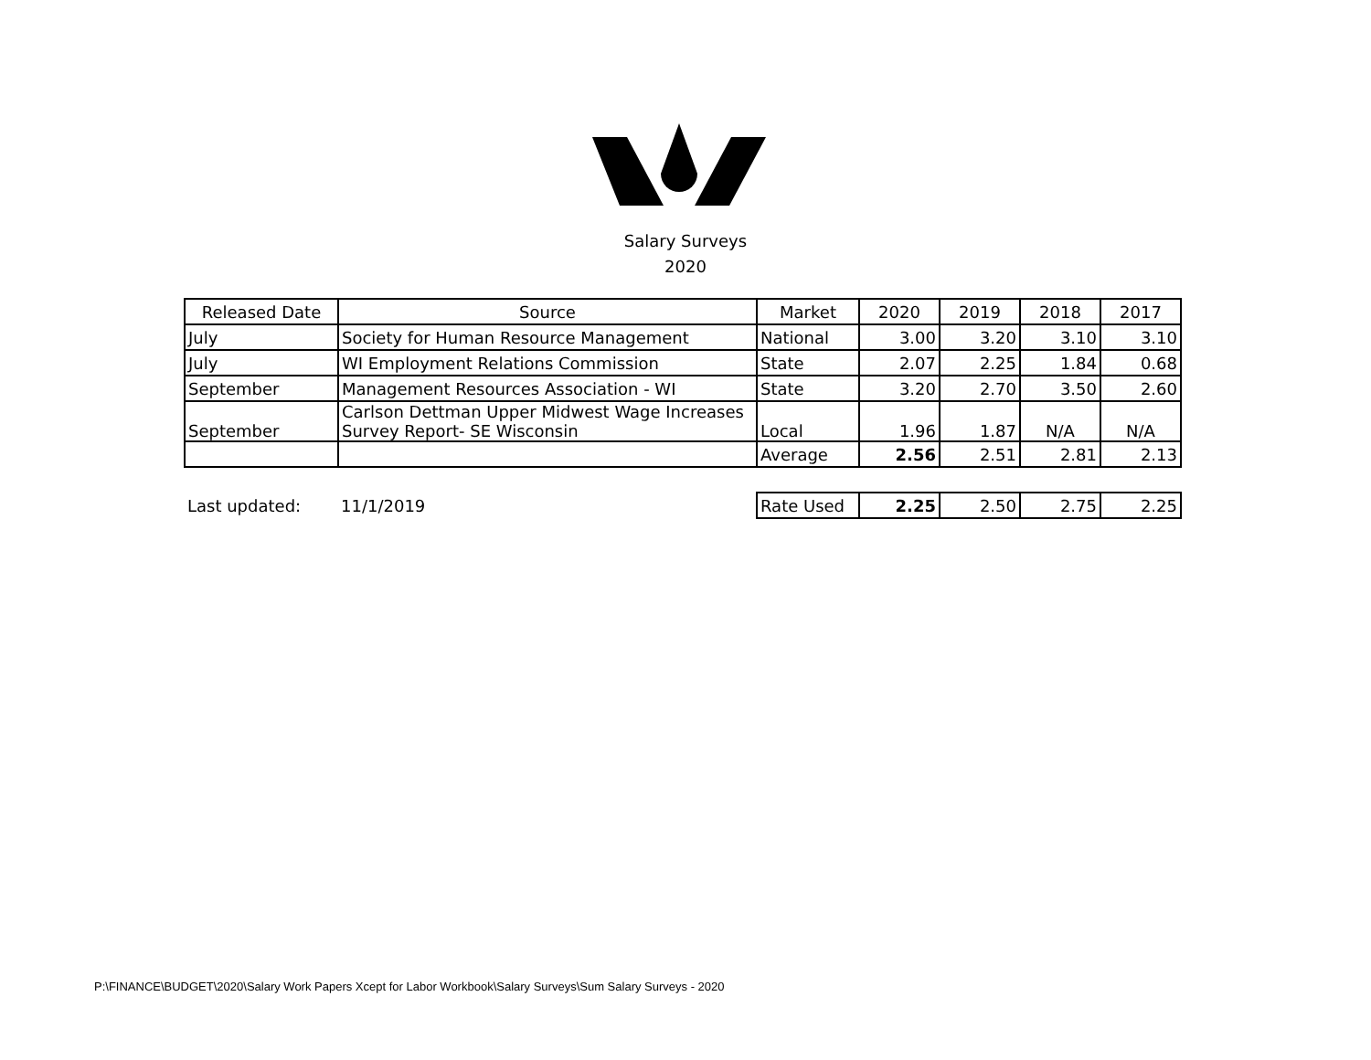Salary Surveys
2020
| Released Date | Source | Market | 2020 | 2019 | 2018 | 2017 |
| --- | --- | --- | --- | --- | --- | --- |
| July | Society for Human Resource Management | National | 3.00 | 3.20 | 3.10 | 3.10 |
| July | WI Employment Relations Commission | State | 2.07 | 2.25 | 1.84 | 0.68 |
| September | Management Resources Association - WI | State | 3.20 | 2.70 | 3.50 | 2.60 |
| September | Carlson Dettman Upper Midwest Wage Increases Survey Report- SE Wisconsin | Local | 1.96 | 1.87 | N/A | N/A |
| | | Average | 2.56 | 2.51 | 2.81 | 2.13 |
| Last updated: | 11/1/2019 | Rate Used | 2.25 | 2.50 | 2.75 | 2.25 |
P:\FINANCE\BUDGET\2020\Salary Work Papers Xcept for Labor Workbook\Salary Surveys\Sum Salary Surveys - 2020